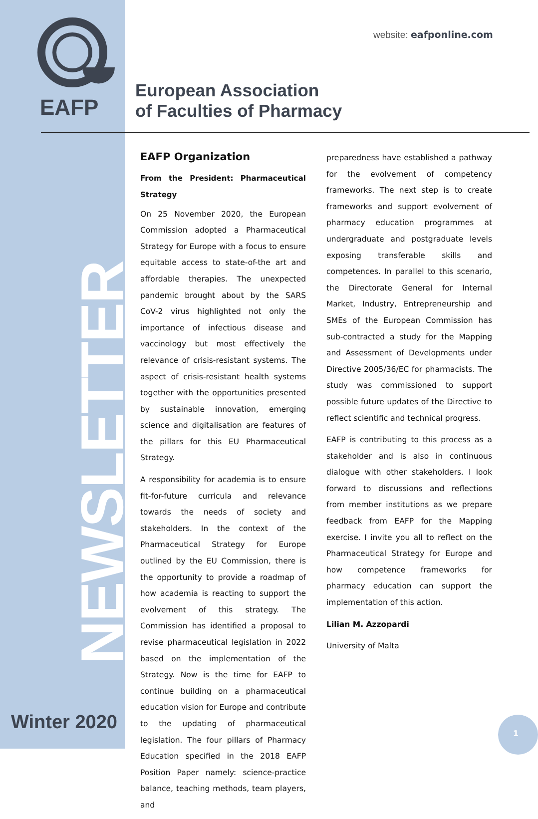EAFP
NEWSLETTER
Winter 2020
website: eafponline.com
European Association
of Faculties of Pharmacy
EAFP Organization
From the President: Pharmaceutical Strategy
On 25 November 2020, the European Commission adopted a Pharmaceutical Strategy for Europe with a focus to ensure equitable access to state-of-the art and affordable therapies. The unexpected pandemic brought about by the SARS CoV-2 virus highlighted not only the importance of infectious disease and vaccinology but most effectively the relevance of crisis-resistant systems. The aspect of crisis-resistant health systems together with the opportunities presented by sustainable innovation, emerging science and digitalisation are features of the pillars for this EU Pharmaceutical Strategy.
A responsibility for academia is to ensure fit-for-future curricula and relevance towards the needs of society and stakeholders. In the context of the Pharmaceutical Strategy for Europe outlined by the EU Commission, there is the opportunity to provide a roadmap of how academia is reacting to support the evolvement of this strategy. The Commission has identified a proposal to revise pharmaceutical legislation in 2022 based on the implementation of the Strategy. Now is the time for EAFP to continue building on a pharmaceutical education vision for Europe and contribute to the updating of pharmaceutical legislation. The four pillars of Pharmacy Education specified in the 2018 EAFP Position Paper namely: science-practice balance, teaching methods, team players, and
preparedness have established a pathway for the evolvement of competency frameworks. The next step is to create frameworks and support evolvement of pharmacy education programmes at undergraduate and postgraduate levels exposing transferable skills and competences. In parallel to this scenario, the Directorate General for Internal Market, Industry, Entrepreneurship and SMEs of the European Commission has sub-contracted a study for the Mapping and Assessment of Developments under Directive 2005/36/EC for pharmacists. The study was commissioned to support possible future updates of the Directive to reflect scientific and technical progress.
EAFP is contributing to this process as a stakeholder and is also in continuous dialogue with other stakeholders. I look forward to discussions and reflections from member institutions as we prepare feedback from EAFP for the Mapping exercise. I invite you all to reflect on the Pharmaceutical Strategy for Europe and how competence frameworks for pharmacy education can support the implementation of this action.
Lilian M. Azzopardi
University of Malta
1